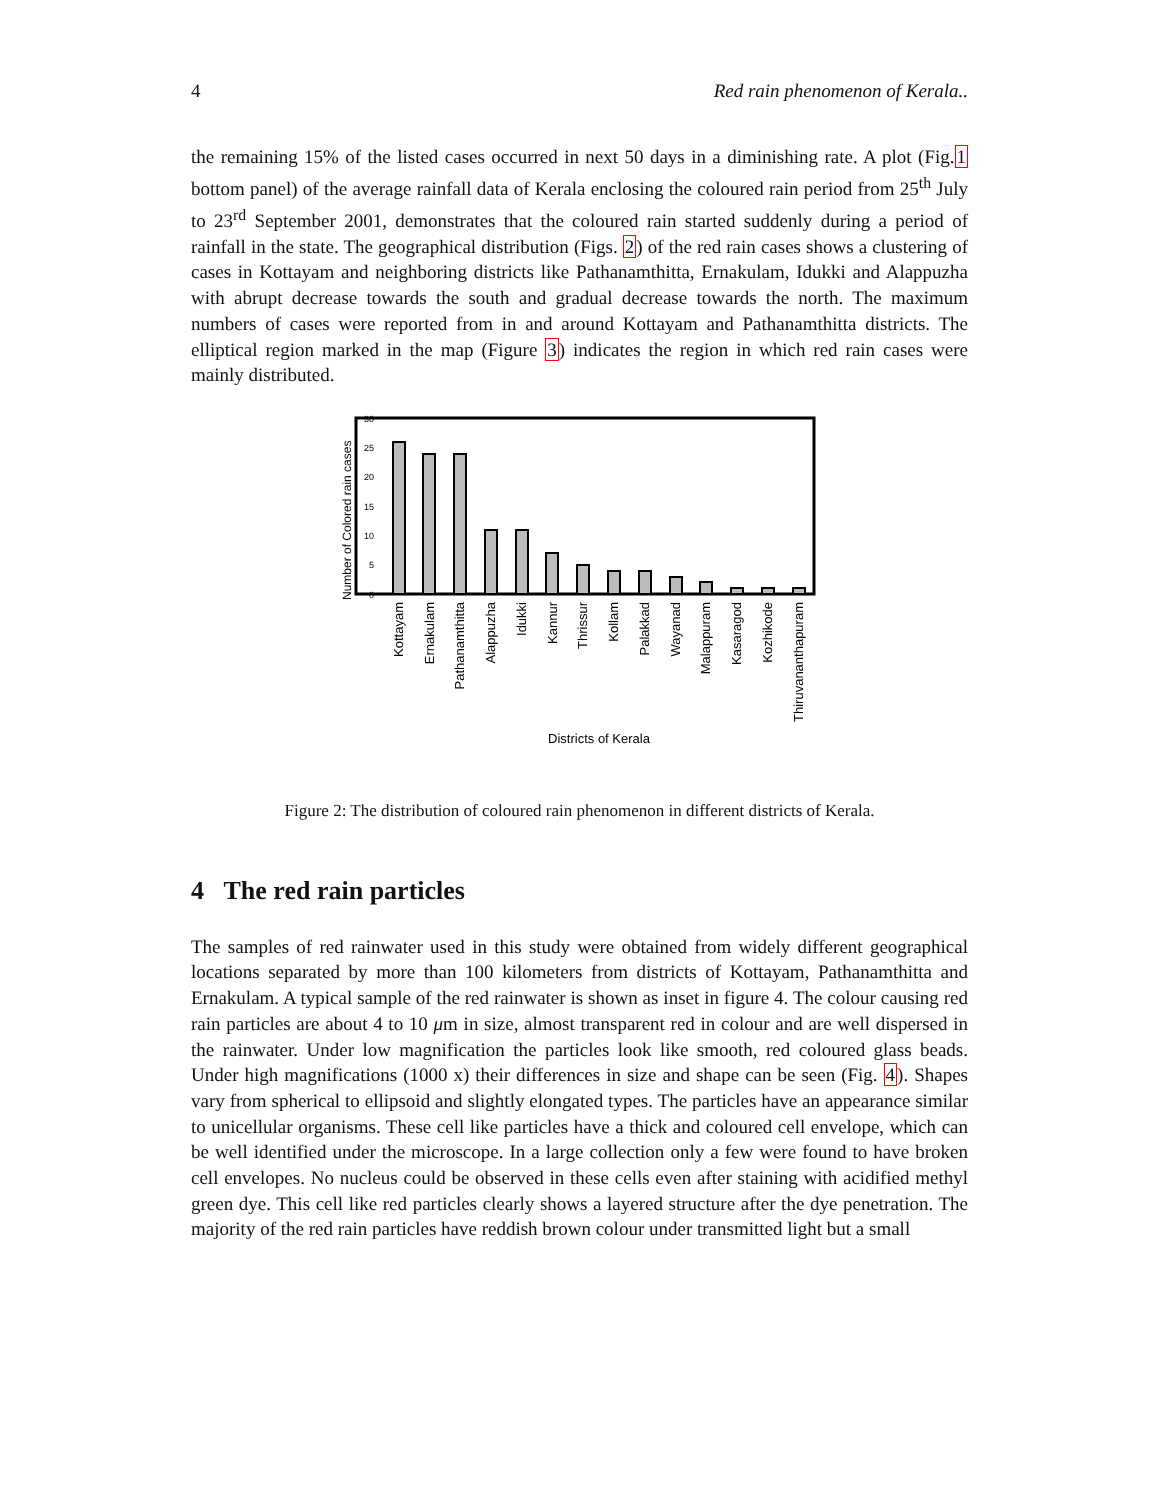4 Red rain phenomenon of Kerala..
the remaining 15% of the listed cases occurred in next 50 days in a diminishing rate. A plot (Fig.1 bottom panel) of the average rainfall data of Kerala enclosing the coloured rain period from 25<sup>th</sup> July to 23<sup>rd</sup> September 2001, demonstrates that the coloured rain started suddenly during a period of rainfall in the state. The geographical distribution (Figs. 2) of the red rain cases shows a clustering of cases in Kottayam and neighboring districts like Pathanamthitta, Ernakulam, Idukki and Alappuzha with abrupt decrease towards the south and gradual decrease towards the north. The maximum numbers of cases were reported from in and around Kottayam and Pathanamthitta districts. The elliptical region marked in the map (Figure 3) indicates the region in which red rain cases were mainly distributed.
0
5
10
15
20
25
30
Number of Colored rain cases
Kottayam
Ernakulam
Pathanamthitta
Alappuzha
Idukki
Kannur
Thrissur
Kollam
Palakkad
Wayanad
Malappuram
Kasaragod
Kozhikode
Thiruvananthapuram
Districts of Kerala
Figure 2: The distribution of coloured rain phenomenon in different districts of Kerala.
4 The red rain particles
The samples of red rainwater used in this study were obtained from widely different geographical locations separated by more than 100 kilometers from districts of Kottayam, Pathanamthitta and Ernakulam. A typical sample of the red rainwater is shown as inset in figure 4. The colour causing red rain particles are about 4 to 10 μm in size, almost transparent red in colour and are well dispersed in the rainwater. Under low magnification the particles look like smooth, red coloured glass beads. Under high magnifications (1000 x) their differences in size and shape can be seen (Fig. 4). Shapes vary from spherical to ellipsoid and slightly elongated types. The particles have an appearance similar to unicellular organisms. These cell like particles have a thick and coloured cell envelope, which can be well identified under the microscope. In a large collection only a few were found to have broken cell envelopes. No nucleus could be observed in these cells even after staining with acidified methyl green dye. This cell like red particles clearly shows a layered structure after the dye penetration. The majority of the red rain particles have reddish brown colour under transmitted light but a small